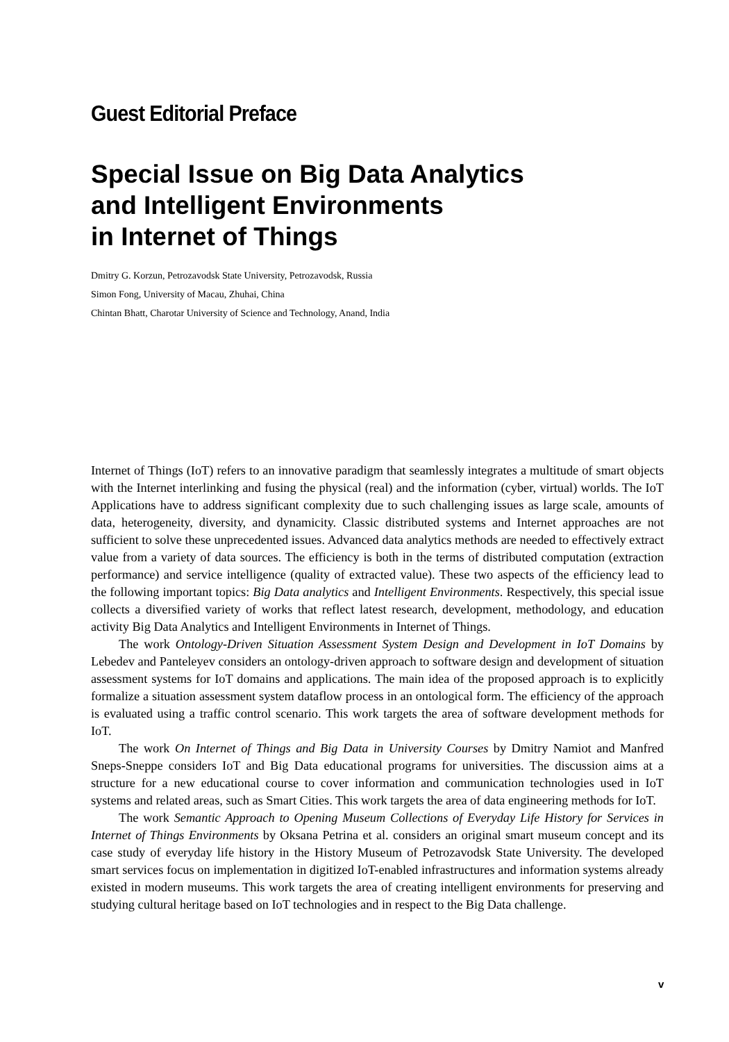Guest Editorial Preface
Special Issue on Big Data Analytics
and Intelligent Environments
in Internet of Things
Dmitry G. Korzun, Petrozavodsk State University, Petrozavodsk, Russia
Simon Fong, University of Macau, Zhuhai, China
Chintan Bhatt, Charotar University of Science and Technology, Anand, India
Internet of Things (IoT) refers to an innovative paradigm that seamlessly integrates a multitude of smart objects with the Internet interlinking and fusing the physical (real) and the information (cyber, virtual) worlds. The IoT Applications have to address significant complexity due to such challenging issues as large scale, amounts of data, heterogeneity, diversity, and dynamicity. Classic distributed systems and Internet approaches are not sufficient to solve these unprecedented issues. Advanced data analytics methods are needed to effectively extract value from a variety of data sources. The efficiency is both in the terms of distributed computation (extraction performance) and service intelligence (quality of extracted value). These two aspects of the efficiency lead to the following important topics: Big Data analytics and Intelligent Environments. Respectively, this special issue collects a diversified variety of works that reflect latest research, development, methodology, and education activity Big Data Analytics and Intelligent Environments in Internet of Things.
The work Ontology-Driven Situation Assessment System Design and Development in IoT Domains by Lebedev and Panteleyev considers an ontology-driven approach to software design and development of situation assessment systems for IoT domains and applications. The main idea of the proposed approach is to explicitly formalize a situation assessment system dataflow process in an ontological form. The efficiency of the approach is evaluated using a traffic control scenario. This work targets the area of software development methods for IoT.
The work On Internet of Things and Big Data in University Courses by Dmitry Namiot and Manfred Sneps-Sneppe considers IoT and Big Data educational programs for universities. The discussion aims at a structure for a new educational course to cover information and communication technologies used in IoT systems and related areas, such as Smart Cities. This work targets the area of data engineering methods for IoT.
The work Semantic Approach to Opening Museum Collections of Everyday Life History for Services in Internet of Things Environments by Oksana Petrina et al. considers an original smart museum concept and its case study of everyday life history in the History Museum of Petrozavodsk State University. The developed smart services focus on implementation in digitized IoT-enabled infrastructures and information systems already existed in modern museums. This work targets the area of creating intelligent environments for preserving and studying cultural heritage based on IoT technologies and in respect to the Big Data challenge.
v